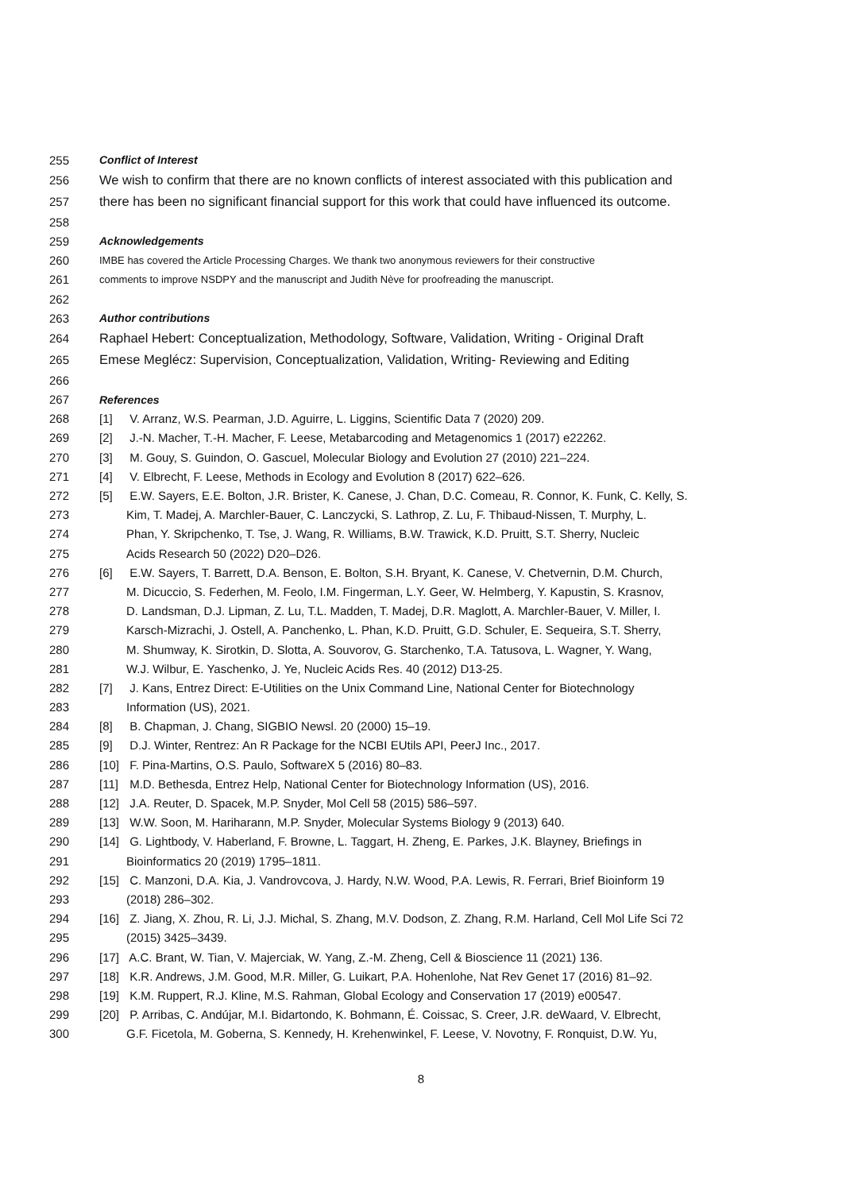255 Conflict of Interest
256 We wish to confirm that there are no known conflicts of interest associated with this publication and
257 there has been no significant financial support for this work that could have influenced its outcome.
258
259 Acknowledgements
260 IMBE has covered the Article Processing Charges. We thank two anonymous reviewers for their constructive
261 comments to improve NSDPY and the manuscript and Judith Nève for proofreading the manuscript.
262
263 Author contributions
264 Raphael Hebert: Conceptualization, Methodology, Software, Validation, Writing - Original Draft
265 Emese Meglécz: Supervision, Conceptualization, Validation, Writing- Reviewing and Editing
266
267 References
268 [1] V. Arranz, W.S. Pearman, J.D. Aguirre, L. Liggins, Scientific Data 7 (2020) 209.
269 [2] J.-N. Macher, T.-H. Macher, F. Leese, Metabarcoding and Metagenomics 1 (2017) e22262.
270 [3] M. Gouy, S. Guindon, O. Gascuel, Molecular Biology and Evolution 27 (2010) 221–224.
271 [4] V. Elbrecht, F. Leese, Methods in Ecology and Evolution 8 (2017) 622–626.
272 [5] E.W. Sayers, E.E. Bolton, J.R. Brister, K. Canese, J. Chan, D.C. Comeau, R. Connor, K. Funk, C. Kelly, S.
273 Kim, T. Madej, A. Marchler-Bauer, C. Lanczycki, S. Lathrop, Z. Lu, F. Thibaud-Nissen, T. Murphy, L.
274 Phan, Y. Skripchenko, T. Tse, J. Wang, R. Williams, B.W. Trawick, K.D. Pruitt, S.T. Sherry, Nucleic
275 Acids Research 50 (2022) D20–D26.
276 [6] E.W. Sayers, T. Barrett, D.A. Benson, E. Bolton, S.H. Bryant, K. Canese, V. Chetvernin, D.M. Church,
277 M. Dicuccio, S. Federhen, M. Feolo, I.M. Fingerman, L.Y. Geer, W. Helmberg, Y. Kapustin, S. Krasnov,
278 D. Landsman, D.J. Lipman, Z. Lu, T.L. Madden, T. Madej, D.R. Maglott, A. Marchler-Bauer, V. Miller, I.
279 Karsch-Mizrachi, J. Ostell, A. Panchenko, L. Phan, K.D. Pruitt, G.D. Schuler, E. Sequeira, S.T. Sherry,
280 M. Shumway, K. Sirotkin, D. Slotta, A. Souvorov, G. Starchenko, T.A. Tatusova, L. Wagner, Y. Wang,
281 W.J. Wilbur, E. Yaschenko, J. Ye, Nucleic Acids Res. 40 (2012) D13-25.
282 [7] J. Kans, Entrez Direct: E-Utilities on the Unix Command Line, National Center for Biotechnology
283 Information (US), 2021.
284 [8] B. Chapman, J. Chang, SIGBIO Newsl. 20 (2000) 15–19.
285 [9] D.J. Winter, Rentrez: An R Package for the NCBI EUtils API, PeerJ Inc., 2017.
286 [10] F. Pina-Martins, O.S. Paulo, SoftwareX 5 (2016) 80–83.
287 [11] M.D. Bethesda, Entrez Help, National Center for Biotechnology Information (US), 2016.
288 [12] J.A. Reuter, D. Spacek, M.P. Snyder, Mol Cell 58 (2015) 586–597.
289 [13] W.W. Soon, M. Hariharann, M.P. Snyder, Molecular Systems Biology 9 (2013) 640.
290 [14] G. Lightbody, V. Haberland, F. Browne, L. Taggart, H. Zheng, E. Parkes, J.K. Blayney, Briefings in
291 Bioinformatics 20 (2019) 1795–1811.
292 [15] C. Manzoni, D.A. Kia, J. Vandrovcova, J. Hardy, N.W. Wood, P.A. Lewis, R. Ferrari, Brief Bioinform 19
293 (2018) 286–302.
294 [16] Z. Jiang, X. Zhou, R. Li, J.J. Michal, S. Zhang, M.V. Dodson, Z. Zhang, R.M. Harland, Cell Mol Life Sci 72
295 (2015) 3425–3439.
296 [17] A.C. Brant, W. Tian, V. Majerciak, W. Yang, Z.-M. Zheng, Cell & Bioscience 11 (2021) 136.
297 [18] K.R. Andrews, J.M. Good, M.R. Miller, G. Luikart, P.A. Hohenlohe, Nat Rev Genet 17 (2016) 81–92.
298 [19] K.M. Ruppert, R.J. Kline, M.S. Rahman, Global Ecology and Conservation 17 (2019) e00547.
299 [20] P. Arribas, C. Andújar, M.I. Bidartondo, K. Bohmann, É. Coissac, S. Creer, J.R. deWaard, V. Elbrecht,
300 G.F. Ficetola, M. Goberna, S. Kennedy, H. Krehenwinkel, F. Leese, V. Novotny, F. Ronquist, D.W. Yu,
8